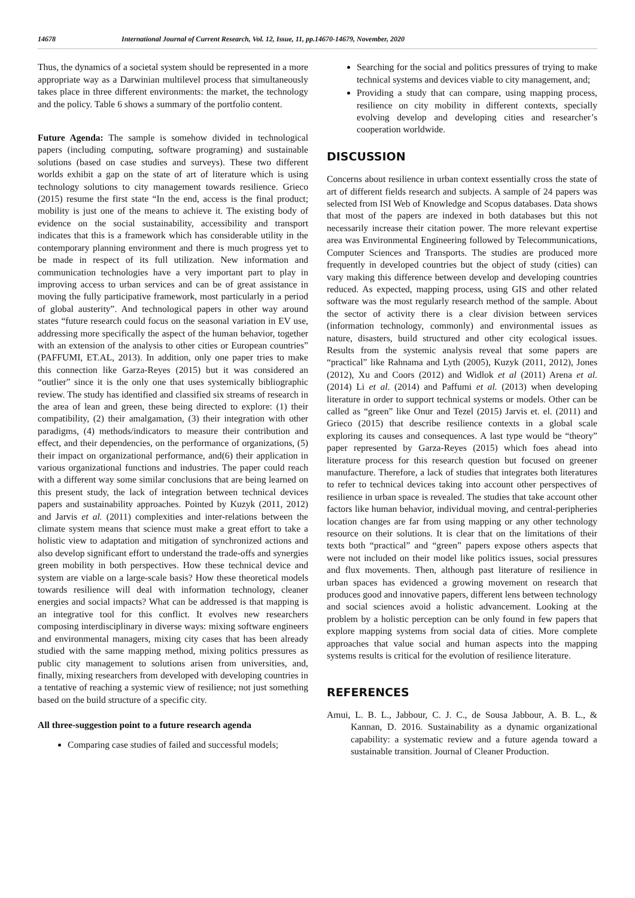14678 International Journal of Current Research, Vol. 12, Issue, 11, pp.14670-14679, November, 2020
Thus, the dynamics of a societal system should be represented in a more appropriate way as a Darwinian multilevel process that simultaneously takes place in three different environments: the market, the technology and the policy. Table 6 shows a summary of the portfolio content.
Future Agenda: The sample is somehow divided in technological papers (including computing, software programing) and sustainable solutions (based on case studies and surveys). These two different worlds exhibit a gap on the state of art of literature which is using technology solutions to city management towards resilience. Grieco (2015) resume the first state “In the end, access is the final product; mobility is just one of the means to achieve it. The existing body of evidence on the social sustainability, accessibility and transport indicates that this is a framework which has considerable utility in the contemporary planning environment and there is much progress yet to be made in respect of its full utilization. New information and communication technologies have a very important part to play in improving access to urban services and can be of great assistance in moving the fully participative framework, most particularly in a period of global austerity”. And technological papers in other way around states “future research could focus on the seasonal variation in EV use, addressing more specifically the aspect of the human behavior, together with an extension of the analysis to other cities or European countries” (PAFFUMI, ET.AL, 2013). In addition, only one paper tries to make this connection like Garza-Reyes (2015) but it was considered an “outlier” since it is the only one that uses systemically bibliographic review. The study has identified and classified six streams of research in the area of lean and green, these being directed to explore: (1) their compatibility, (2) their amalgamation, (3) their integration with other paradigms, (4) methods/indicators to measure their contribution and effect, and their dependencies, on the performance of organizations, (5) their impact on organizational performance, and(6) their application in various organizational functions and industries. The paper could reach with a different way some similar conclusions that are being learned on this present study, the lack of integration between technical devices papers and sustainability approaches. Pointed by Kuzyk (2011, 2012) and Jarvis et al. (2011) complexities and inter-relations between the climate system means that science must make a great effort to take a holistic view to adaptation and mitigation of synchronized actions and also develop significant effort to understand the trade-offs and synergies green mobility in both perspectives. How these technical device and system are viable on a large-scale basis? How these theoretical models towards resilience will deal with information technology, cleaner energies and social impacts? What can be addressed is that mapping is an integrative tool for this conflict. It evolves new researchers composing interdisciplinary in diverse ways: mixing software engineers and environmental managers, mixing city cases that has been already studied with the same mapping method, mixing politics pressures as public city management to solutions arisen from universities, and, finally, mixing researchers from developed with developing countries in a tentative of reaching a systemic view of resilience; not just something based on the build structure of a specific city.
All three-suggestion point to a future research agenda
Comparing case studies of failed and successful models;
Searching for the social and politics pressures of trying to make technical systems and devices viable to city management, and;
Providing a study that can compare, using mapping process, resilience on city mobility in different contexts, specially evolving develop and developing cities and researcher’s cooperation worldwide.
DISCUSSION
Concerns about resilience in urban context essentially cross the state of art of different fields research and subjects. A sample of 24 papers was selected from ISI Web of Knowledge and Scopus databases. Data shows that most of the papers are indexed in both databases but this not necessarily increase their citation power. The more relevant expertise area was Environmental Engineering followed by Telecommunications, Computer Sciences and Transports. The studies are produced more frequently in developed countries but the object of study (cities) can vary making this difference between develop and developing countries reduced. As expected, mapping process, using GIS and other related software was the most regularly research method of the sample. About the sector of activity there is a clear division between services (information technology, commonly) and environmental issues as nature, disasters, build structured and other city ecological issues. Results from the systemic analysis reveal that some papers are “practical” like Rahnama and Lyth (2005), Kuzyk (2011, 2012), Jones (2012), Xu and Coors (2012) and Widlok et al (2011) Arena et al. (2014) Li et al. (2014) and Paffumi et al. (2013) when developing literature in order to support technical systems or models. Other can be called as “green” like Onur and Tezel (2015) Jarvis et. el. (2011) and Grieco (2015) that describe resilience contexts in a global scale exploring its causes and consequences. A last type would be “theory” paper represented by Garza-Reyes (2015) which foes ahead into literature process for this research question but focused on greener manufacture. Therefore, a lack of studies that integrates both literatures to refer to technical devices taking into account other perspectives of resilience in urban space is revealed. The studies that take account other factors like human behavior, individual moving, and central-peripheries location changes are far from using mapping or any other technology resource on their solutions. It is clear that on the limitations of their texts both “practical” and “green” papers expose others aspects that were not included on their model like politics issues, social pressures and flux movements. Then, although past literature of resilience in urban spaces has evidenced a growing movement on research that produces good and innovative papers, different lens between technology and social sciences avoid a holistic advancement. Looking at the problem by a holistic perception can be only found in few papers that explore mapping systems from social data of cities. More complete approaches that value social and human aspects into the mapping systems results is critical for the evolution of resilience literature.
REFERENCES
Amui, L. B. L., Jabbour, C. J. C., de Sousa Jabbour, A. B. L., & Kannan, D. 2016. Sustainability as a dynamic organizational capability: a systematic review and a future agenda toward a sustainable transition. Journal of Cleaner Production.